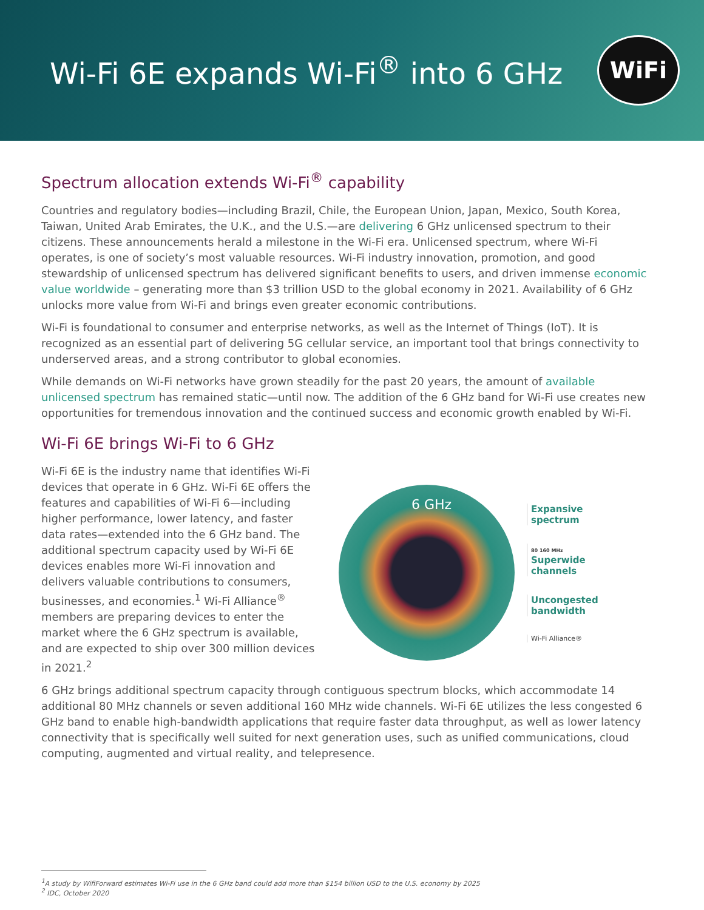Wi-Fi 6E expands Wi-Fi<sup>®</sup> into 6 GHz
WiFi
Spectrum allocation extends Wi-Fi<sup>®</sup> capability
Countries and regulatory bodies—including Brazil, Chile, the European Union, Japan, Mexico, South Korea, Taiwan, United Arab Emirates, the U.K., and the U.S.—are delivering 6 GHz unlicensed spectrum to their citizens. These announcements herald a milestone in the Wi-Fi era. Unlicensed spectrum, where Wi-Fi operates, is one of society’s most valuable resources. Wi-Fi industry innovation, promotion, and good stewardship of unlicensed spectrum has delivered significant benefits to users, and driven immense economic value worldwide – generating more than $3 trillion USD to the global economy in 2021. Availability of 6 GHz unlocks more value from Wi-Fi and brings even greater economic contributions.
Wi-Fi is foundational to consumer and enterprise networks, as well as the Internet of Things (IoT). It is recognized as an essential part of delivering 5G cellular service, an important tool that brings connectivity to underserved areas, and a strong contributor to global economies.
While demands on Wi-Fi networks have grown steadily for the past 20 years, the amount of available unlicensed spectrum has remained static—until now. The addition of the 6 GHz band for Wi-Fi use creates new opportunities for tremendous innovation and the continued success and economic growth enabled by Wi-Fi.
Wi-Fi 6E brings Wi-Fi to 6 GHz
Wi-Fi 6E is the industry name that identifies Wi-Fi devices that operate in 6 GHz. Wi-Fi 6E offers the features and capabilities of Wi-Fi 6—including higher performance, lower latency, and faster data rates—extended into the 6 GHz band. The additional spectrum capacity used by Wi-Fi 6E devices enables more Wi-Fi innovation and delivers valuable contributions to consumers, businesses, and economies.<sup>1</sup> Wi-Fi Alliance<sup>®</sup> members are preparing devices to enter the market where the 6 GHz spectrum is available, and are expected to ship over 300 million devices in 2021.<sup>2</sup>
6 GHz
Expansive
spectrum
80 160 MHz
Superwide
channels
Uncongested
bandwidth
Wi-Fi Alliance®
6 GHz brings additional spectrum capacity through contiguous spectrum blocks, which accommodate 14 additional 80 MHz channels or seven additional 160 MHz wide channels. Wi-Fi 6E utilizes the less congested 6 GHz band to enable high-bandwidth applications that require faster data throughput, as well as lower latency connectivity that is specifically well suited for next generation uses, such as unified communications, cloud computing, augmented and virtual reality, and telepresence.
<sup>1</sup> A study by WifiForward estimates Wi-Fi use in the 6 GHz band could add more than $154 billion USD to the U.S. economy by 2025
<sup>2</sup> IDC, October 2020